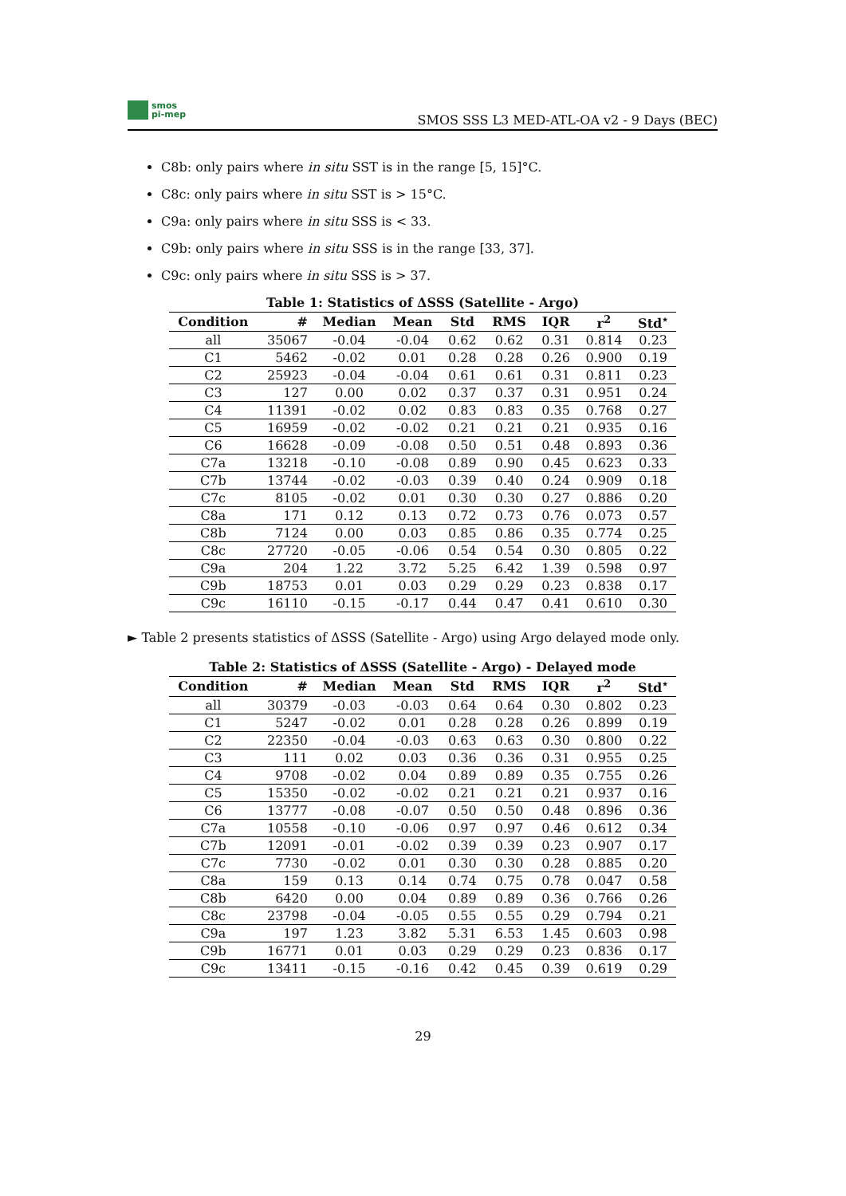smos
pi-mep
SMOS SSS L3 MED-ATL-OA v2 - 9 Days (BEC)
C8b: only pairs where in situ SST is in the range [5, 15]°C.
C8c: only pairs where in situ SST is > 15°C.
C9a: only pairs where in situ SSS is < 33.
C9b: only pairs where in situ SSS is in the range [33, 37].
C9c: only pairs where in situ SSS is > 37.
Table 1: Statistics of ΔSSS (Satellite - Argo)
| Condition | # | Median | Mean | Std | RMS | IQR | r<sup>2</sup> | Std<sup>⋆</sup> |
| --- | --- | --- | --- | --- | --- | --- | --- | --- |
| all | 35067 | -0.04 | -0.04 | 0.62 | 0.62 | 0.31 | 0.814 | 0.23 |
| C1 | 5462 | -0.02 | 0.01 | 0.28 | 0.28 | 0.26 | 0.900 | 0.19 |
| C2 | 25923 | -0.04 | -0.04 | 0.61 | 0.61 | 0.31 | 0.811 | 0.23 |
| C3 | 127 | 0.00 | 0.02 | 0.37 | 0.37 | 0.31 | 0.951 | 0.24 |
| C4 | 11391 | -0.02 | 0.02 | 0.83 | 0.83 | 0.35 | 0.768 | 0.27 |
| C5 | 16959 | -0.02 | -0.02 | 0.21 | 0.21 | 0.21 | 0.935 | 0.16 |
| C6 | 16628 | -0.09 | -0.08 | 0.50 | 0.51 | 0.48 | 0.893 | 0.36 |
| C7a | 13218 | -0.10 | -0.08 | 0.89 | 0.90 | 0.45 | 0.623 | 0.33 |
| C7b | 13744 | -0.02 | -0.03 | 0.39 | 0.40 | 0.24 | 0.909 | 0.18 |
| C7c | 8105 | -0.02 | 0.01 | 0.30 | 0.30 | 0.27 | 0.886 | 0.20 |
| C8a | 171 | 0.12 | 0.13 | 0.72 | 0.73 | 0.76 | 0.073 | 0.57 |
| C8b | 7124 | 0.00 | 0.03 | 0.85 | 0.86 | 0.35 | 0.774 | 0.25 |
| C8c | 27720 | -0.05 | -0.06 | 0.54 | 0.54 | 0.30 | 0.805 | 0.22 |
| C9a | 204 | 1.22 | 3.72 | 5.25 | 6.42 | 1.39 | 0.598 | 0.97 |
| C9b | 18753 | 0.01 | 0.03 | 0.29 | 0.29 | 0.23 | 0.838 | 0.17 |
| C9c | 16110 | -0.15 | -0.17 | 0.44 | 0.47 | 0.41 | 0.610 | 0.30 |
► Table 2 presents statistics of ΔSSS (Satellite - Argo) using Argo delayed mode only.
Table 2: Statistics of ΔSSS (Satellite - Argo) - Delayed mode
| Condition | # | Median | Mean | Std | RMS | IQR | r<sup>2</sup> | Std<sup>⋆</sup> |
| --- | --- | --- | --- | --- | --- | --- | --- | --- |
| all | 30379 | -0.03 | -0.03 | 0.64 | 0.64 | 0.30 | 0.802 | 0.23 |
| C1 | 5247 | -0.02 | 0.01 | 0.28 | 0.28 | 0.26 | 0.899 | 0.19 |
| C2 | 22350 | -0.04 | -0.03 | 0.63 | 0.63 | 0.30 | 0.800 | 0.22 |
| C3 | 111 | 0.02 | 0.03 | 0.36 | 0.36 | 0.31 | 0.955 | 0.25 |
| C4 | 9708 | -0.02 | 0.04 | 0.89 | 0.89 | 0.35 | 0.755 | 0.26 |
| C5 | 15350 | -0.02 | -0.02 | 0.21 | 0.21 | 0.21 | 0.937 | 0.16 |
| C6 | 13777 | -0.08 | -0.07 | 0.50 | 0.50 | 0.48 | 0.896 | 0.36 |
| C7a | 10558 | -0.10 | -0.06 | 0.97 | 0.97 | 0.46 | 0.612 | 0.34 |
| C7b | 12091 | -0.01 | -0.02 | 0.39 | 0.39 | 0.23 | 0.907 | 0.17 |
| C7c | 7730 | -0.02 | 0.01 | 0.30 | 0.30 | 0.28 | 0.885 | 0.20 |
| C8a | 159 | 0.13 | 0.14 | 0.74 | 0.75 | 0.78 | 0.047 | 0.58 |
| C8b | 6420 | 0.00 | 0.04 | 0.89 | 0.89 | 0.36 | 0.766 | 0.26 |
| C8c | 23798 | -0.04 | -0.05 | 0.55 | 0.55 | 0.29 | 0.794 | 0.21 |
| C9a | 197 | 1.23 | 3.82 | 5.31 | 6.53 | 1.45 | 0.603 | 0.98 |
| C9b | 16771 | 0.01 | 0.03 | 0.29 | 0.29 | 0.23 | 0.836 | 0.17 |
| C9c | 13411 | -0.15 | -0.16 | 0.42 | 0.45 | 0.39 | 0.619 | 0.29 |
29